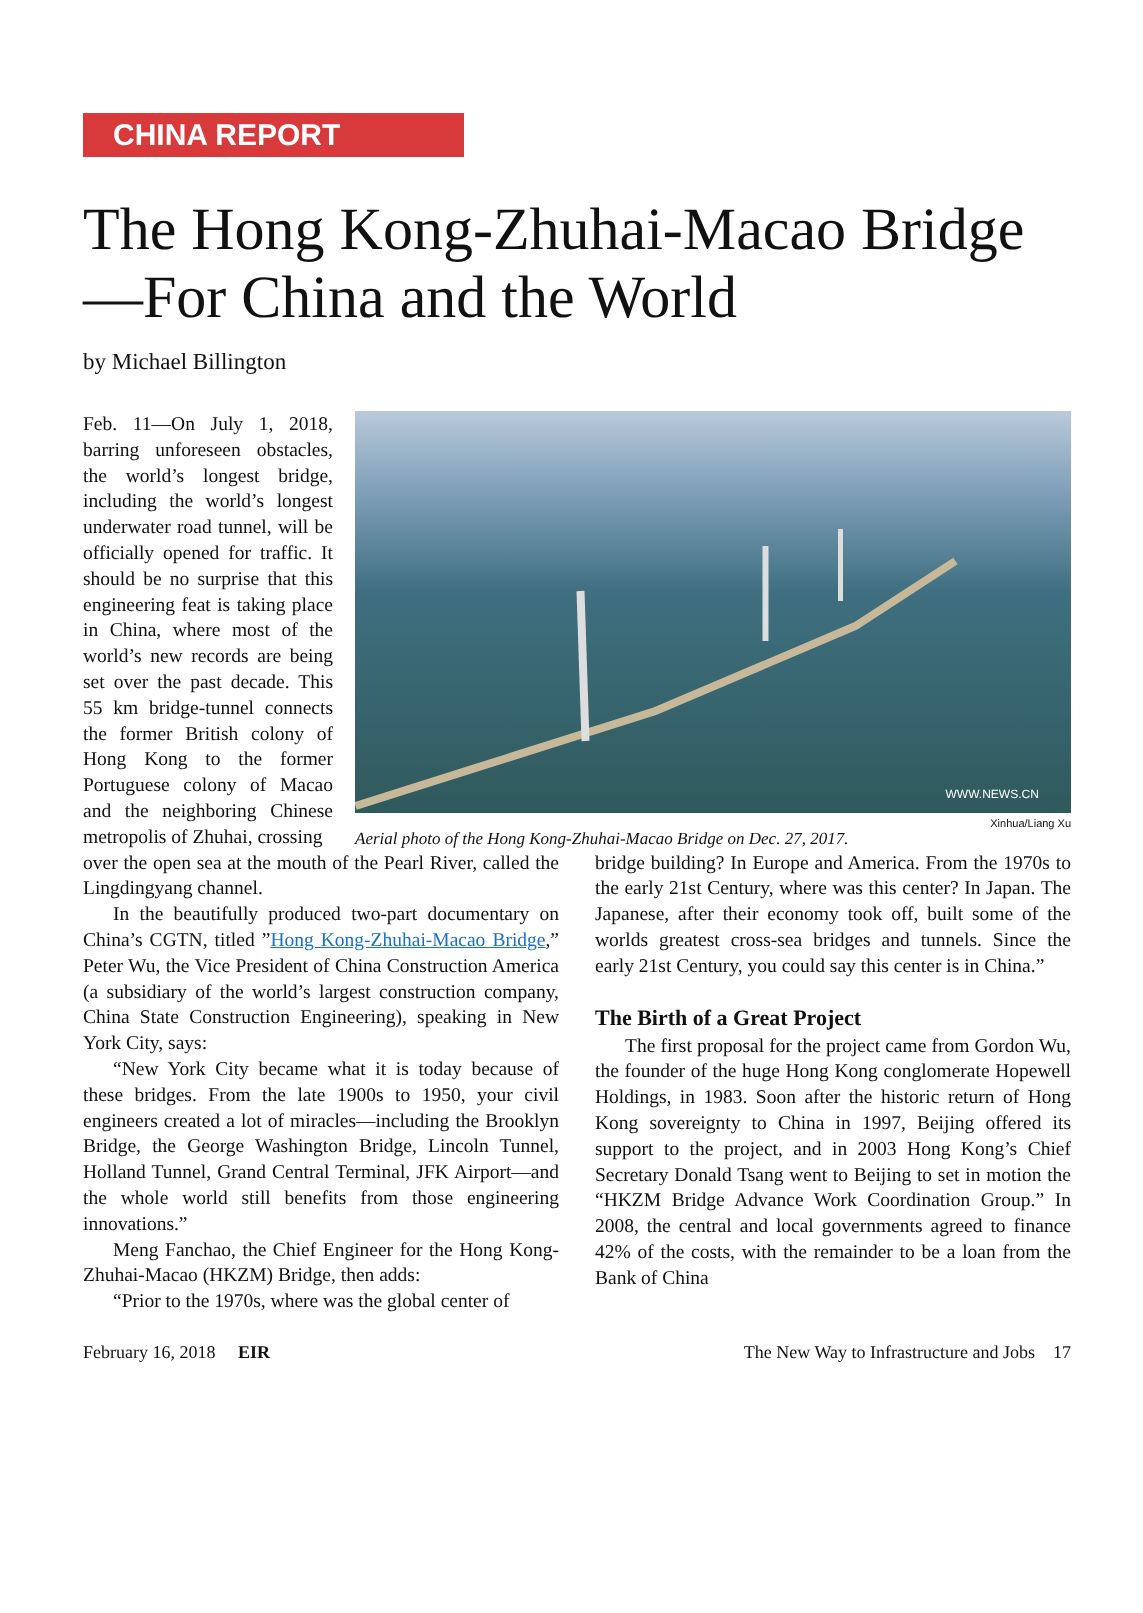CHINA REPORT
The Hong Kong-Zhuhai-Macao Bridge—For China and the World
by Michael Billington
Feb. 11—On July 1, 2018, barring unforeseen obstacles, the world’s longest bridge, including the world’s longest underwater road tunnel, will be officially opened for traffic. It should be no surprise that this engineering feat is taking place in China, where most of the world’s new records are being set over the past decade. This 55 km bridge-tunnel connects the former British colony of Hong Kong to the former Portuguese colony of Macao and the neighboring Chinese metropolis of Zhuhai, crossing
WWW.NEWS.CN
Xinhua/Liang Xu
Aerial photo of the Hong Kong-Zhuhai-Macao Bridge on Dec. 27, 2017.
over the open sea at the mouth of the Pearl River, called the Lingdingyang channel.
In the beautifully produced two-part documentary on China’s CGTN, titled ”Hong Kong-Zhuhai-Macao Bridge,” Peter Wu, the Vice President of China Construction America (a subsidiary of the world’s largest construction company, China State Construction Engineering), speaking in New York City, says:
“New York City became what it is today because of these bridges. From the late 1900s to 1950, your civil engineers created a lot of miracles—including the Brooklyn Bridge, the George Washington Bridge, Lincoln Tunnel, Holland Tunnel, Grand Central Terminal, JFK Airport—and the whole world still benefits from those engineering innovations.”
Meng Fanchao, the Chief Engineer for the Hong Kong-Zhuhai-Macao (HKZM) Bridge, then adds:
“Prior to the 1970s, where was the global center of
bridge building? In Europe and America. From the 1970s to the early 21st Century, where was this center? In Japan. The Japanese, after their economy took off, built some of the worlds greatest cross-sea bridges and tunnels. Since the early 21st Century, you could say this center is in China.”
The Birth of a Great Project
The first proposal for the project came from Gordon Wu, the founder of the huge Hong Kong conglomerate Hopewell Holdings, in 1983. Soon after the historic return of Hong Kong sovereignty to China in 1997, Beijing offered its support to the project, and in 2003 Hong Kong’s Chief Secretary Donald Tsang went to Beijing to set in motion the “HKZM Bridge Advance Work Coordination Group.” In 2008, the central and local governments agreed to finance 42% of the costs, with the remainder to be a loan from the Bank of China
February 16, 2018 EIR The New Way to Infrastructure and Jobs 17